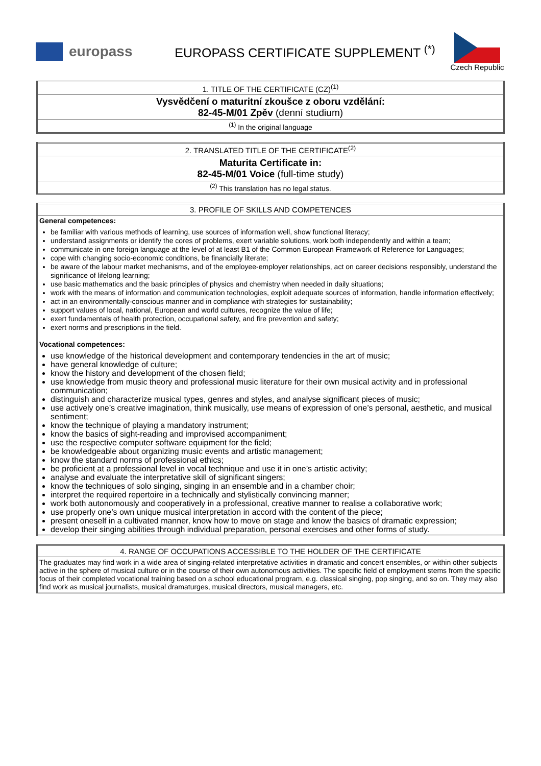europass
EUROPASS CERTIFICATE SUPPLEMENT <sup>(*)</sup>
Czech Republic
| 1. TITLE OF THE CERTIFICATE (CZ)<sup>(1)</sup> |
| Vysvědčení o maturitní zkoušce z oboru vzdělání: 82-45-M/01 Zpěv (denní studium) |
| <sup>(1)</sup> In the original language |
| 2. TRANSLATED TITLE OF THE CERTIFICATE<sup>(2)</sup> |
| Maturita Certificate in: 82-45-M/01 Voice (full-time study) |
| <sup>(2)</sup> This translation has no legal status. |
| 3. PROFILE OF SKILLS AND COMPETENCES |
| General competences: be familiar with various methods of learning, use sources of information well, show functional literacy; understand assignments or identify the cores of problems, exert variable solutions, work both independently and within a team; communicate in one foreign language at the level of at least B1 of the Common European Framework of Reference for Languages; cope with changing socio-economic conditions, be financially literate; be aware of the labour market mechanisms, and of the employee-employer relationships, act on career decisions responsibly, understand the significance of lifelong learning; use basic mathematics and the basic principles of physics and chemistry when needed in daily situations; work with the means of information and communication technologies, exploit adequate sources of information, handle information effectively; act in an environmentally-conscious manner and in compliance with strategies for sustainability; support values of local, national, European and world cultures, recognize the value of life; exert fundamentals of health protection, occupational safety, and fire prevention and safety; exert norms and prescriptions in the field. Vocational competences: use knowledge of the historical development and contemporary tendencies in the art of music; have general knowledge of culture; know the history and development of the chosen field; use knowledge from music theory and professional music literature for their own musical activity and in professional communication; distinguish and characterize musical types, genres and styles, and analyse significant pieces of music; use actively one’s creative imagination, think musically, use means of expression of one’s personal, aesthetic, and musical sentiment; know the technique of playing a mandatory instrument; know the basics of sight-reading and improvised accompaniment; use the respective computer software equipment for the field; be knowledgeable about organizing music events and artistic management; know the standard norms of professional ethics; be proficient at a professional level in vocal technique and use it in one’s artistic activity; analyse and evaluate the interpretative skill of significant singers; know the techniques of solo singing, singing in an ensemble and in a chamber choir; interpret the required repertoire in a technically and stylistically convincing manner; work both autonomously and cooperatively in a professional, creative manner to realise a collaborative work; use properly one’s own unique musical interpretation in accord with the content of the piece; present oneself in a cultivated manner, know how to move on stage and know the basics of dramatic expression; develop their singing abilities through individual preparation, personal exercises and other forms of study. |
| 4. RANGE OF OCCUPATIONS ACCESSIBLE TO THE HOLDER OF THE CERTIFICATE |
| The graduates may find work in a wide area of singing-related interpretative activities in dramatic and concert ensembles, or within other subjects active in the sphere of musical culture or in the course of their own autonomous activities. The specific field of employment stems from the specific focus of their completed vocational training based on a school educational program, e.g. classical singing, pop singing, and so on. They may also find work as musical journalists, musical dramaturges, musical directors, musical managers, etc. |